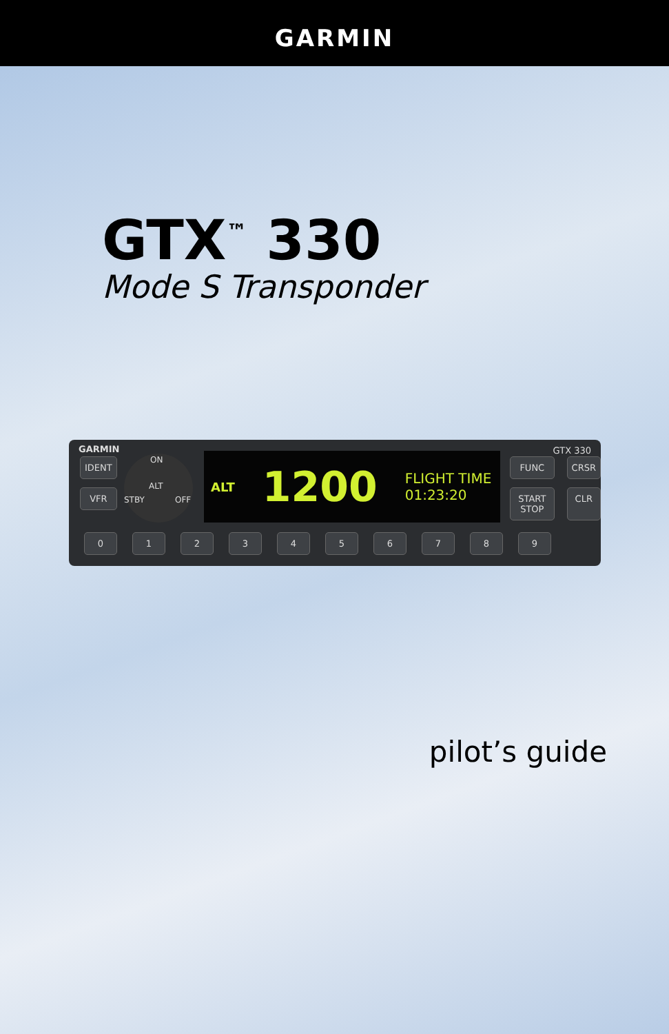GARMIN
GTX<sup>™</sup> 330
Mode S Transponder
GARMIN GTX 330
IDENT
VFR
ON
ALT
STBY OFF
ALT 1200 FLIGHT TIME
01:23:20
FUNC
CRSR
START STOP
CLR
0 1 2 3 4 5 6 7 8 9
pilot’s guide